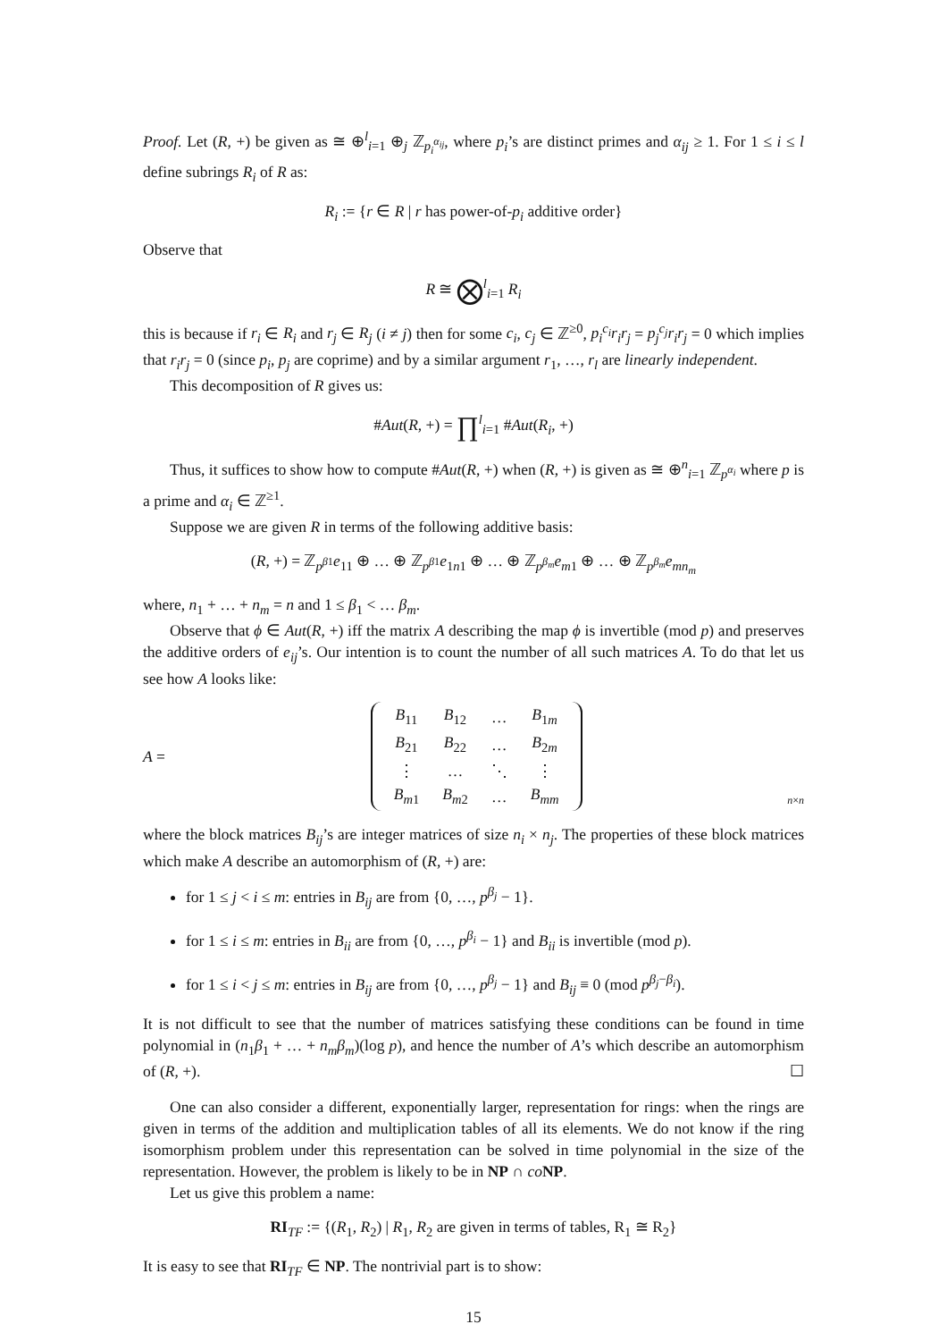Proof. Let (R, +) be given as ≅ ⊕<sup>l</sup><sub>i=1</sub> ⊕<sub>j</sub> ℤ<sub>p<sub>i</sub><sup>α<sub>ij</sub></sup></sub>, where p<sub>i</sub>’s are distinct primes and α<sub>ij</sub> ≥ 1. For 1 ≤ i ≤ l define subrings R<sub>i</sub> of R as:
R<sub>i</sub> := {r ∈ R | r has power-of-p<sub>i</sub> additive order}
Observe that
R ≅ ⨂<sup>l</sup><sub>i=1</sub> R<sub>i</sub>
this is because if r<sub>i</sub> ∈ R<sub>i</sub> and r<sub>j</sub> ∈ R<sub>j</sub> (i ≠ j) then for some c<sub>i</sub>, c<sub>j</sub> ∈ ℤ<sup>≥0</sup>, p<sub>i</sub><sup>c<sub>i</sub></sup>r<sub>i</sub>r<sub>j</sub> = p<sub>j</sub><sup>c<sub>j</sub></sup>r<sub>i</sub>r<sub>j</sub> = 0 which implies that r<sub>i</sub>r<sub>j</sub> = 0 (since p<sub>i</sub>, p<sub>j</sub> are coprime) and by a similar argument r<sub>1</sub>, …, r<sub>l</sub> are linearly independent.
This decomposition of R gives us:
#Aut(R, +) = ∏<sup>l</sup><sub>i=1</sub> #Aut(R<sub>i</sub>, +)
Thus, it suffices to show how to compute #Aut(R, +) when (R, +) is given as ≅ ⊕<sup>n</sup><sub>i=1</sub> ℤ<sub>p<sup>α<sub>i</sub></sup></sub> where p is a prime and α<sub>i</sub> ∈ ℤ<sup>≥1</sup>.
Suppose we are given R in terms of the following additive basis:
(R, +) = ℤ<sub>p<sup>β1</sup></sub>e<sub>11</sub> ⊕ … ⊕ ℤ<sub>p<sup>β1</sup></sub>e<sub>1n1</sub> ⊕ … ⊕ ℤ<sub>p<sup>β<sub>m</sub></sup></sub>e<sub>m1</sub> ⊕ … ⊕ ℤ<sub>p<sup>β<sub>m</sub></sup></sub>e<sub>mn<sub>m</sub></sub>
where, n<sub>1</sub> + … + n<sub>m</sub> = n and 1 ≤ β<sub>1</sub> < … β<sub>m</sub>.
Observe that ϕ ∈ Aut(R, +) iff the matrix A describing the map ϕ is invertible (mod p) and preserves the additive orders of e<sub>ij</sub>’s. Our intention is to count the number of all such matrices A. To do that let us see how A looks like:
A =
| B<sub>11</sub> | B<sub>12</sub> | … | B<sub>1m</sub> |
| B<sub>21</sub> | B<sub>22</sub> | … | B<sub>2m</sub> |
| ⋮ | … | ⋱ | ⋮ |
| B<sub>m1</sub> | B<sub>m2</sub> | … | B<sub>mm</sub> |
n×n
where the block matrices B<sub>ij</sub>’s are integer matrices of size n<sub>i</sub> × n<sub>j</sub>. The properties of these block matrices which make A describe an automorphism of (R, +) are:
for 1 ≤ j < i ≤ m: entries in B<sub>ij</sub> are from {0, …, p<sup>β<sub>j</sub></sup> − 1}.
for 1 ≤ i ≤ m: entries in B<sub>ii</sub> are from {0, …, p<sup>β<sub>i</sub></sup> − 1} and B<sub>ii</sub> is invertible (mod p).
for 1 ≤ i < j ≤ m: entries in B<sub>ij</sub> are from {0, …, p<sup>β<sub>j</sub></sup> − 1} and B<sub>ij</sub> ≡ 0 (mod p<sup>β<sub>j</sub>−β<sub>i</sub></sup>).
It is not difficult to see that the number of matrices satisfying these conditions can be found in time polynomial in (n<sub>1</sub>β<sub>1</sub> + … + n<sub>m</sub>β<sub>m</sub>)(log p), and hence the number of A’s which describe an automorphism of (R, +). ☐
One can also consider a different, exponentially larger, representation for rings: when the rings are given in terms of the addition and multiplication tables of all its elements. We do not know if the ring isomorphism problem under this representation can be solved in time polynomial in the size of the representation. However, the problem is likely to be in NP ∩ co NP.
Let us give this problem a name:
RI<sub>TF</sub> := {(R<sub>1</sub>, R<sub>2</sub>) | R<sub>1</sub>, R<sub>2</sub> are given in terms of tables, R<sub>1</sub> ≅ R<sub>2</sub>}
It is easy to see that RI<sub>TF</sub> ∈ NP. The nontrivial part is to show:
15